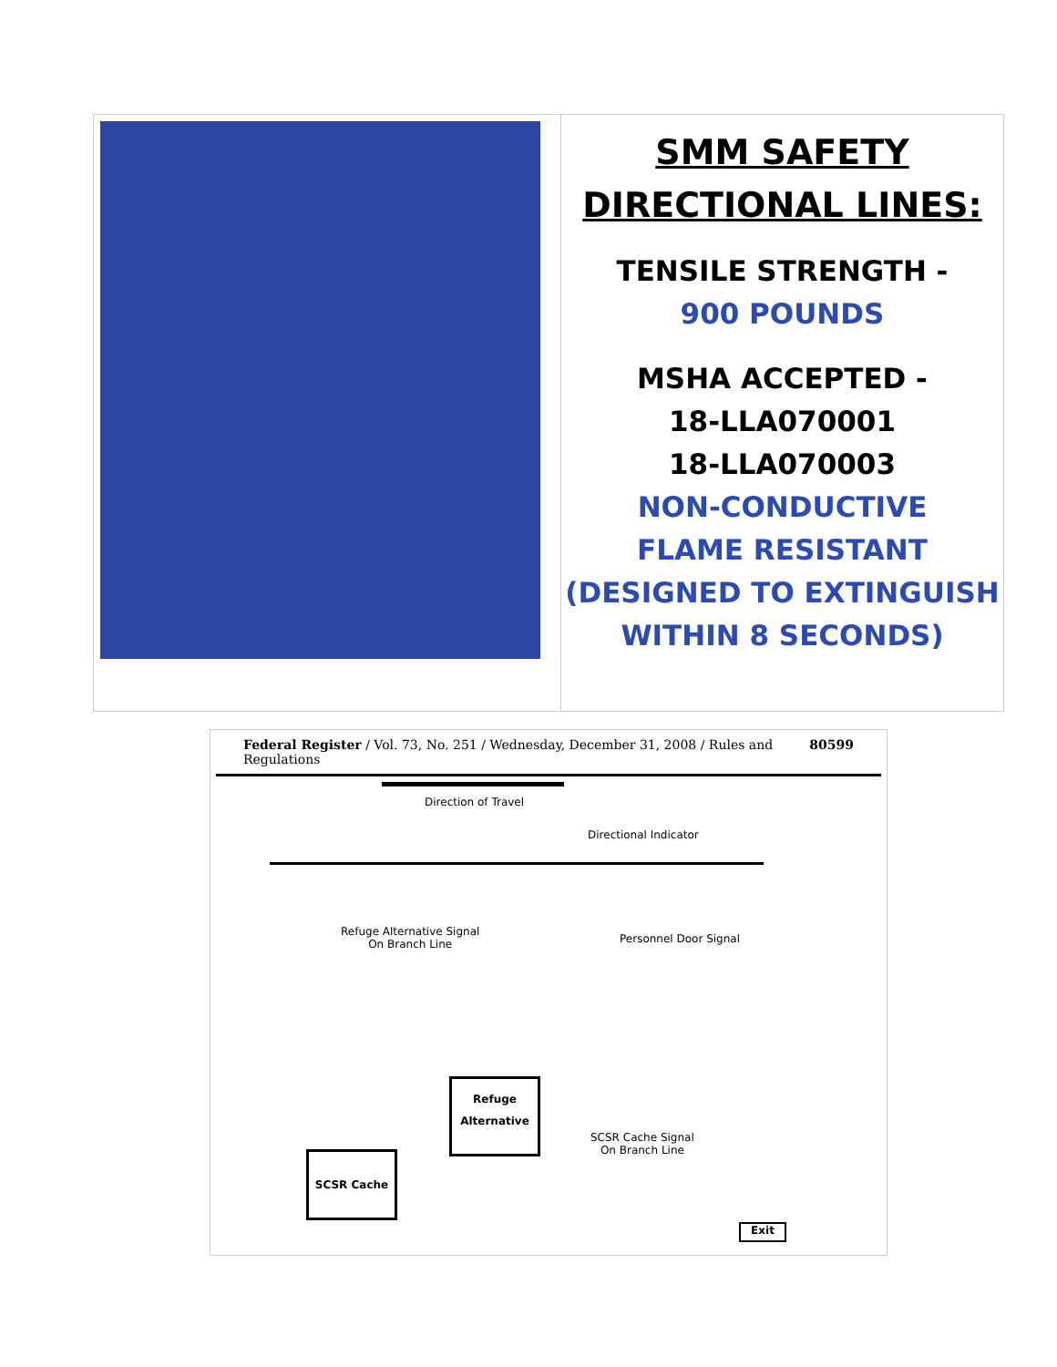SMM SAFETY
DIRECTIONAL LINES:
TENSILE STRENGTH -
900 POUNDS
MSHA ACCEPTED -
18-LLA070001
18-LLA070003
NON-CONDUCTIVE
FLAME RESISTANT
(DESIGNED TO EXTINGUISH
WITHIN 8 SECONDS)
Federal Register / Vol. 73, No. 251 / Wednesday, December 31, 2008 / Rules and Regulations 80599
Direction of Travel
Directional Indicator
Refuge Alternative Signal
On Branch Line
Personnel Door Signal
Refuge
Alternative
SCSR Cache Signal
On Branch Line
SCSR Cache
Exit